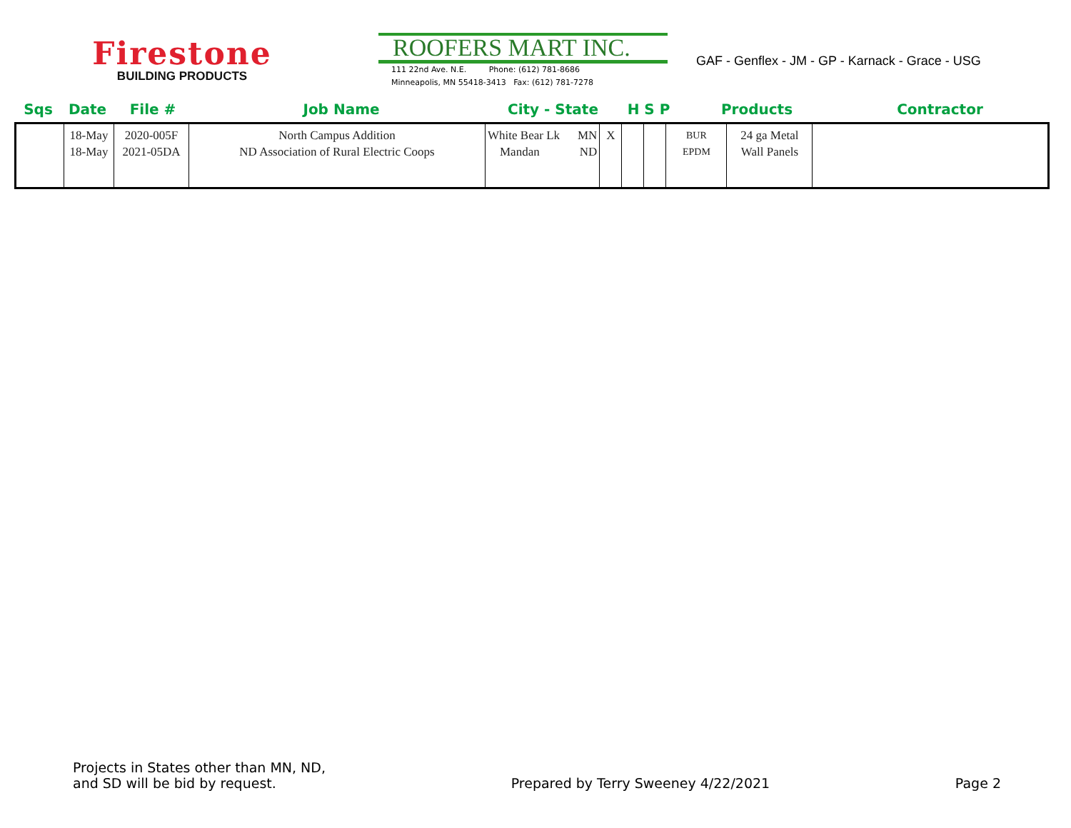Firestone
BUILDING PRODUCTS
ROOFERS MART INC.
111 22nd Ave. N.E. Phone: (612) 781-8686
Minneapolis, MN 55418-3413 Fax: (612) 781-7278
GAF - Genflex - JM - GP - Karnack - Grace - USG
| Sqs | Date | File # | Job Name | City - State | H S P | Products | Contractor |
| --- | --- | --- | --- | --- | --- | --- | --- |
| / / 18-May 18-May / 2020-005F 2021-05DA / North Campus Addition ND Association of Rural Electric Coops / White Bear Lk Mandan / MN ND / X / / / BUR EPDM / 24 ga Metal Wall Panels / / | | | | | | | |
Projects in States other than MN, ND,
and SD will be bid by request.
Prepared by Terry Sweeney 4/22/2021
Page 2